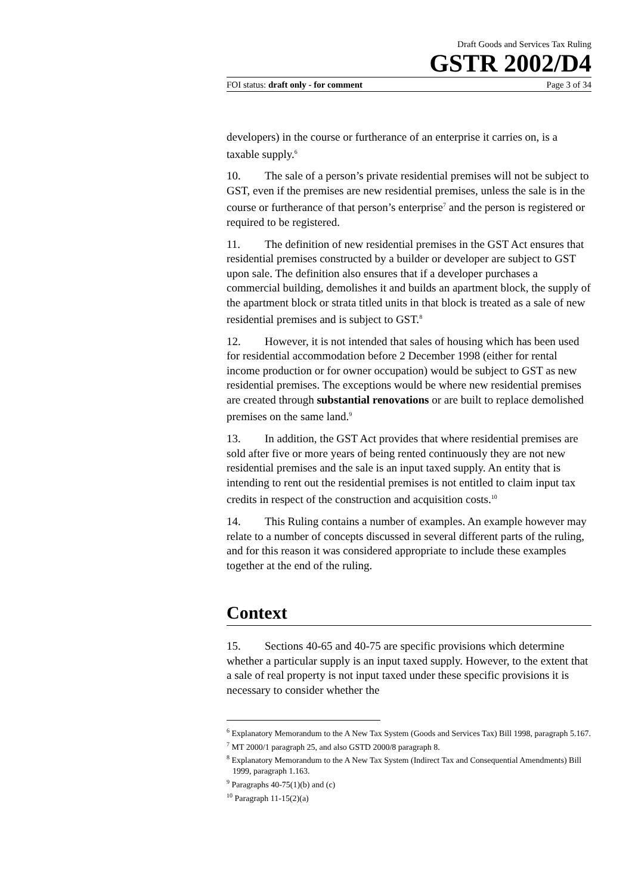Draft Goods and Services Tax Ruling
GSTR 2002/D4
FOI status: draft only - for comment Page 3 of 34
developers) in the course or furtherance of an enterprise it carries on, is a taxable supply.<sup>6</sup>
10. The sale of a person’s private residential premises will not be subject to GST, even if the premises are new residential premises, unless the sale is in the course or furtherance of that person’s enterprise<sup>7</sup> and the person is registered or required to be registered.
11. The definition of new residential premises in the GST Act ensures that residential premises constructed by a builder or developer are subject to GST upon sale. The definition also ensures that if a developer purchases a commercial building, demolishes it and builds an apartment block, the supply of the apartment block or strata titled units in that block is treated as a sale of new residential premises and is subject to GST.<sup>8</sup>
12. However, it is not intended that sales of housing which has been used for residential accommodation before 2 December 1998 (either for rental income production or for owner occupation) would be subject to GST as new residential premises. The exceptions would be where new residential premises are created through substantial renovations or are built to replace demolished premises on the same land.<sup>9</sup>
13. In addition, the GST Act provides that where residential premises are sold after five or more years of being rented continuously they are not new residential premises and the sale is an input taxed supply. An entity that is intending to rent out the residential premises is not entitled to claim input tax credits in respect of the construction and acquisition costs.<sup>10</sup>
14. This Ruling contains a number of examples. An example however may relate to a number of concepts discussed in several different parts of the ruling, and for this reason it was considered appropriate to include these examples together at the end of the ruling.
Context
15. Sections 40-65 and 40-75 are specific provisions which determine whether a particular supply is an input taxed supply. However, to the extent that a sale of real property is not input taxed under these specific provisions it is necessary to consider whether the
<sup>6</sup> Explanatory Memorandum to the A New Tax System (Goods and Services Tax) Bill 1998, paragraph 5.167.
<sup>7</sup> MT 2000/1 paragraph 25, and also GSTD 2000/8 paragraph 8.
<sup>8</sup> Explanatory Memorandum to the A New Tax System (Indirect Tax and Consequential Amendments) Bill 1999, paragraph 1.163.
<sup>9</sup> Paragraphs 40-75(1)(b) and (c)
<sup>10</sup> Paragraph 11-15(2)(a)